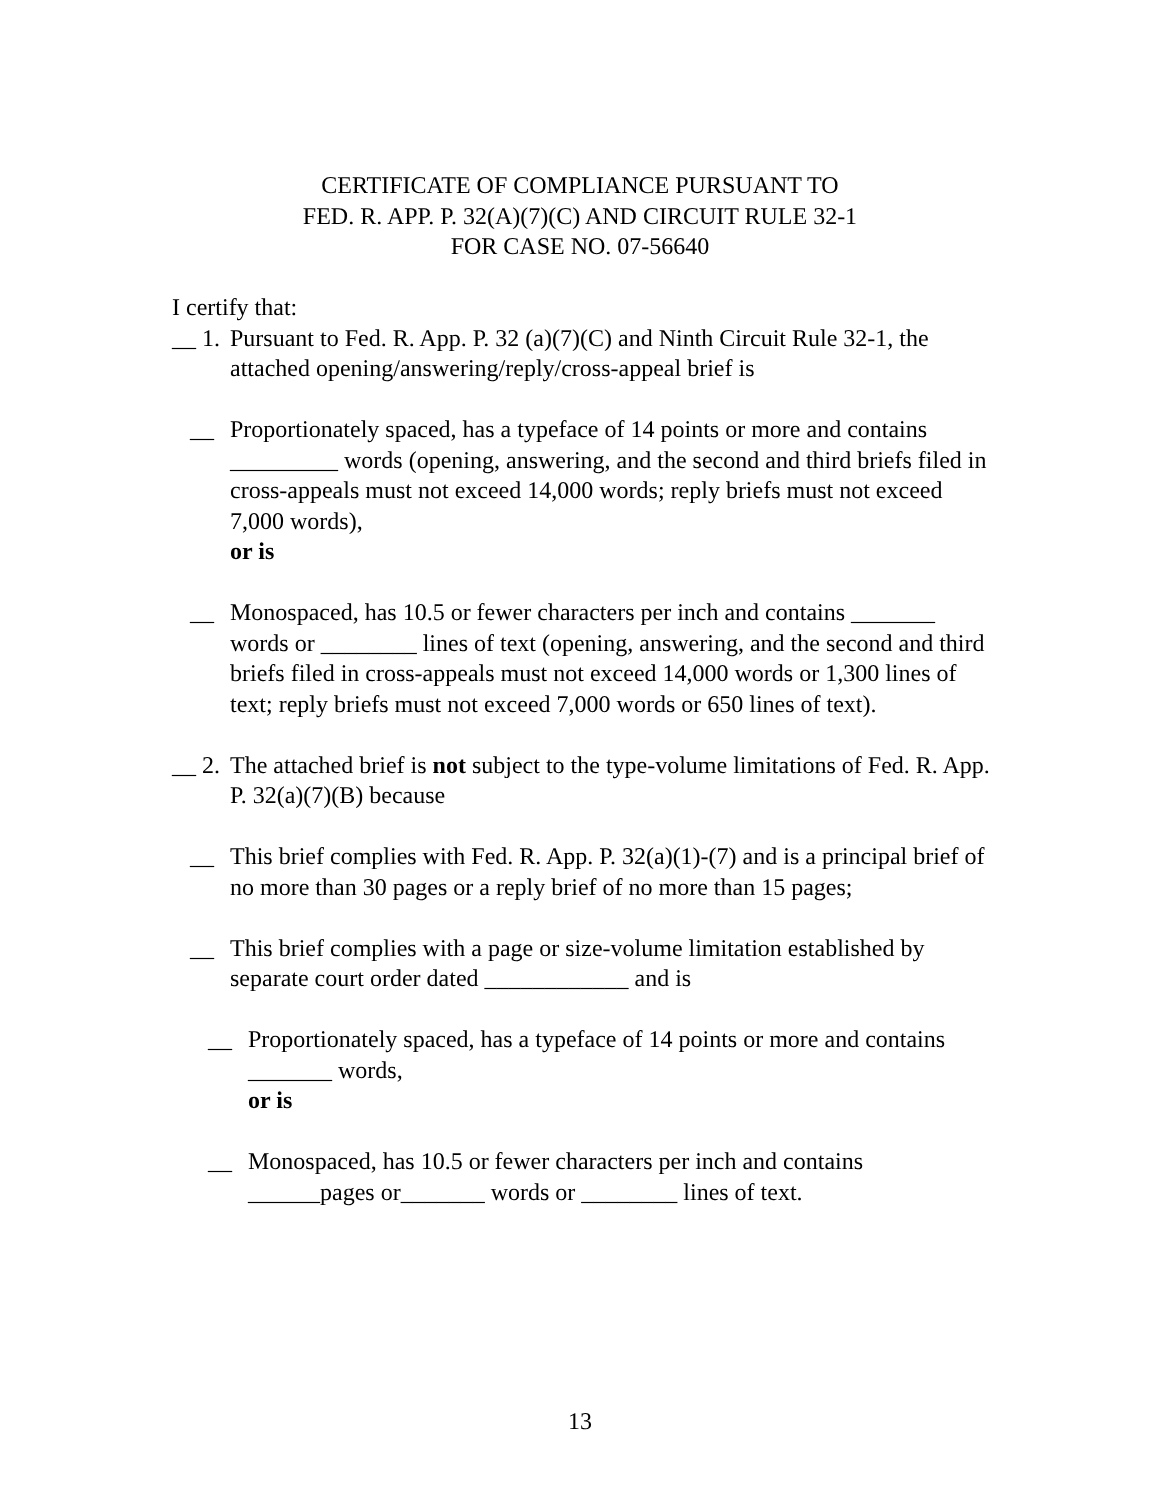CERTIFICATE OF COMPLIANCE PURSUANT TO
FED. R. APP. P. 32(A)(7)(C) AND CIRCUIT RULE 32-1
FOR CASE NO. 07-56640
I certify that:
__ 1. Pursuant to Fed. R. App. P. 32 (a)(7)(C) and Ninth Circuit Rule 32-1, the attached opening/answering/reply/cross-appeal brief is
__ Proportionately spaced, has a typeface of 14 points or more and contains _________ words (opening, answering, and the second and third briefs filed in cross-appeals must not exceed 14,000 words; reply briefs must not exceed 7,000 words),
or is
__ Monospaced, has 10.5 or fewer characters per inch and contains _______ words or ________ lines of text (opening, answering, and the second and third briefs filed in cross-appeals must not exceed 14,000 words or 1,300 lines of text; reply briefs must not exceed 7,000 words or 650 lines of text).
__ 2. The attached brief is not subject to the type-volume limitations of Fed. R. App. P. 32(a)(7)(B) because
__ This brief complies with Fed. R. App. P. 32(a)(1)-(7) and is a principal brief of no more than 30 pages or a reply brief of no more than 15 pages;
__ This brief complies with a page or size-volume limitation established by separate court order dated ____________ and is
__ Proportionately spaced, has a typeface of 14 points or more and contains _______ words,
or is
__ Monospaced, has 10.5 or fewer characters per inch and contains ______pages or_______ words or ________ lines of text.
13